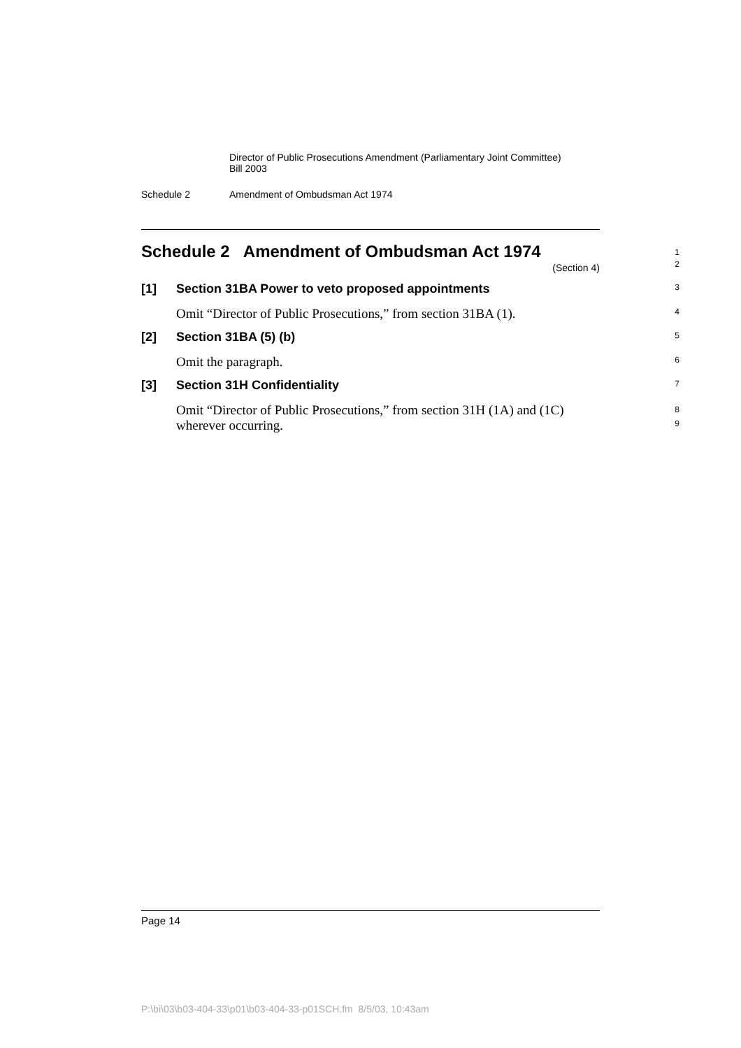Director of Public Prosecutions Amendment (Parliamentary Joint Committee) Bill 2003
Schedule 2 Amendment of Ombudsman Act 1974
Schedule 2 Amendment of Ombudsman Act 1974
(Section 4)
1
2
[1] Section 31BA Power to veto proposed appointments
3
Omit “Director of Public Prosecutions,” from section 31BA (1).
4
[2] Section 31BA (5) (b)
5
Omit the paragraph.
6
[3] Section 31H Confidentiality
7
Omit “Director of Public Prosecutions,” from section 31H (1A) and (1C) wherever occurring.
8
9
Page 14
P:\bi\03\b03-404-33\p01\b03-404-33-p01SCH.fm 8/5/03, 10:43am